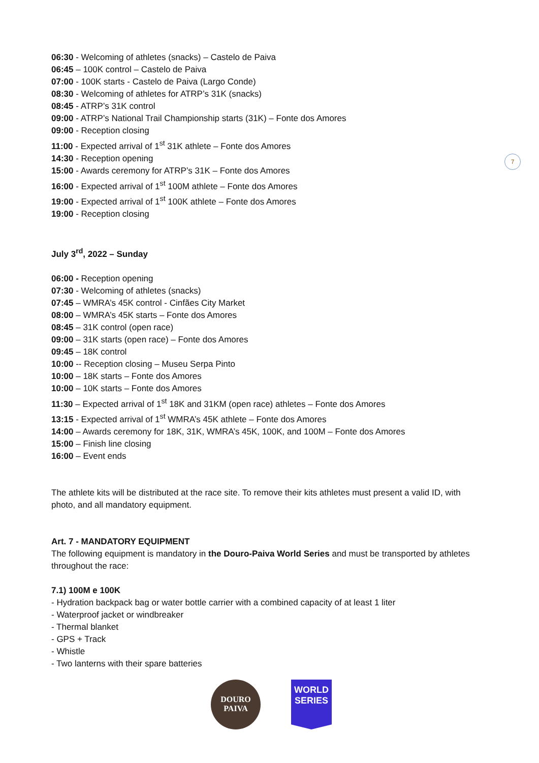06:30 - Welcoming of athletes (snacks) – Castelo de Paiva
06:45 – 100K control – Castelo de Paiva
07:00 - 100K starts - Castelo de Paiva (Largo Conde)
08:30 - Welcoming of athletes for ATRP’s 31K (snacks)
08:45 - ATRP’s 31K control
09:00 - ATRP’s National Trail Championship starts (31K) – Fonte dos Amores
09:00 - Reception closing
11:00 - Expected arrival of 1<sup>st</sup> 31K athlete – Fonte dos Amores
14:30 - Reception opening
15:00 - Awards ceremony for ATRP’s 31K – Fonte dos Amores
16:00 - Expected arrival of 1<sup>st</sup> 100M athlete – Fonte dos Amores
19:00 - Expected arrival of 1<sup>st</sup> 100K athlete – Fonte dos Amores
19:00 - Reception closing
July 3<sup>rd</sup>, 2022 – Sunday
06:00 - Reception opening
07:30 - Welcoming of athletes (snacks)
07:45 – WMRA’s 45K control - Cinfães City Market
08:00 – WMRA’s 45K starts – Fonte dos Amores
08:45 – 31K control (open race)
09:00 – 31K starts (open race) – Fonte dos Amores
09:45 – 18K control
10:00 -- Reception closing – Museu Serpa Pinto
10:00 – 18K starts – Fonte dos Amores
10:00 – 10K starts – Fonte dos Amores
11:30 – Expected arrival of 1<sup>st</sup> 18K and 31KM (open race) athletes – Fonte dos Amores
13:15 - Expected arrival of 1<sup>st</sup> WMRA’s 45K athlete – Fonte dos Amores
14:00 – Awards ceremony for 18K, 31K, WMRA’s 45K, 100K, and 100M – Fonte dos Amores
15:00 – Finish line closing
16:00 – Event ends
The athlete kits will be distributed at the race site. To remove their kits athletes must present a valid ID, with photo, and all mandatory equipment.
Art. 7 - MANDATORY EQUIPMENT
The following equipment is mandatory in the Douro-Paiva World Series and must be transported by athletes throughout the race:
7.1) 100M e 100K
- Hydration backpack bag or water bottle carrier with a combined capacity of at least 1 liter
- Waterproof jacket or windbreaker
- Thermal blanket
- GPS + Track
- Whistle
- Two lanterns with their spare batteries
7
DOURO
PAIVA
WORLD
SERIES